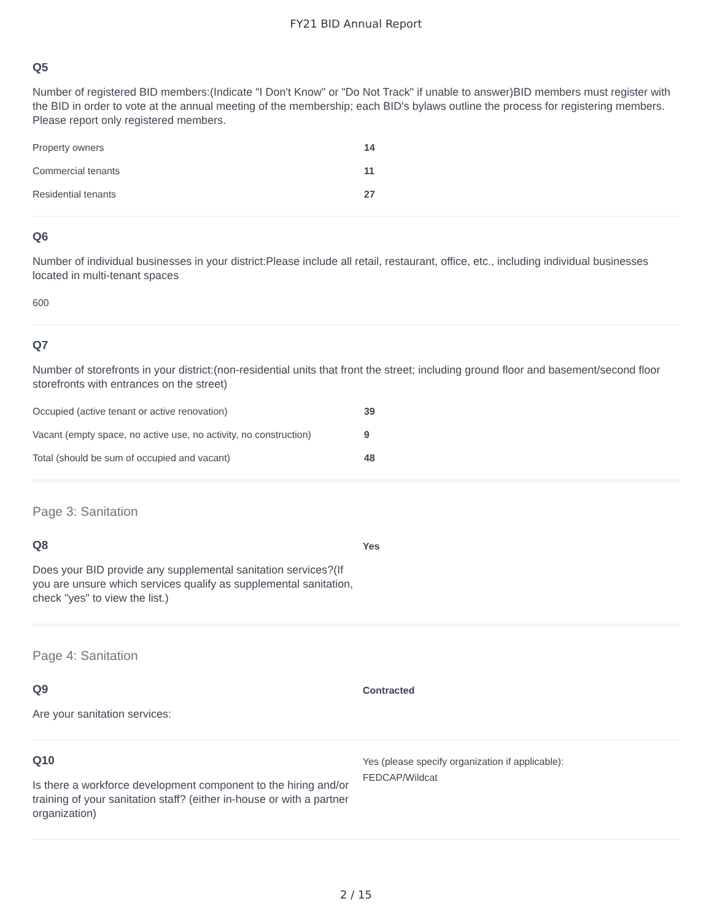FY21 BID Annual Report
Q5
Number of registered BID members:(Indicate "I Don't Know" or "Do Not Track" if unable to answer)BID members must register with the BID in order to vote at the annual meeting of the membership; each BID's bylaws outline the process for registering members. Please report only registered members.
| Property owners | 14 |
| Commercial tenants | 11 |
| Residential tenants | 27 |
Q6
Number of individual businesses in your district:Please include all retail, restaurant, office, etc., including individual businesses located in multi-tenant spaces
| 600 |
Q7
Number of storefronts in your district:(non-residential units that front the street; including ground floor and basement/second floor storefronts with entrances on the street)
| Occupied (active tenant or active renovation) | 39 |
| Vacant (empty space, no active use, no activity, no construction) | 9 |
| Total (should be sum of occupied and vacant) | 48 |
Page 3: Sanitation
Q8
Does your BID provide any supplemental sanitation services?(If you are unsure which services qualify as supplemental sanitation, check "yes" to view the list.)
Yes
Page 4: Sanitation
Q9
Are your sanitation services:
Contracted
Q10
Is there a workforce development component to the hiring and/or training of your sanitation staff? (either in-house or with a partner organization)
Yes (please specify organization if applicable):
FEDCAP/Wildcat
2 / 15